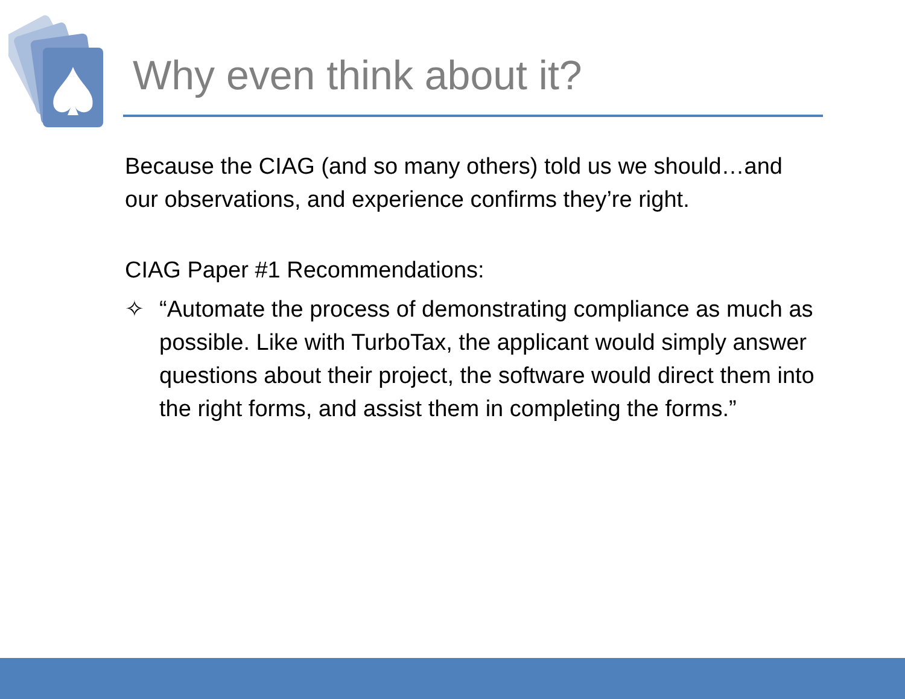Why even think about it?
Because the CIAG (and so many others) told us we should…and our observations, and experience confirms they’re right.
CIAG Paper #1 Recommendations:
✧ “Automate the process of demonstrating compliance as much as possible. Like with TurboTax, the applicant would simply answer questions about their project, the software would direct them into the right forms, and assist them in completing the forms.”